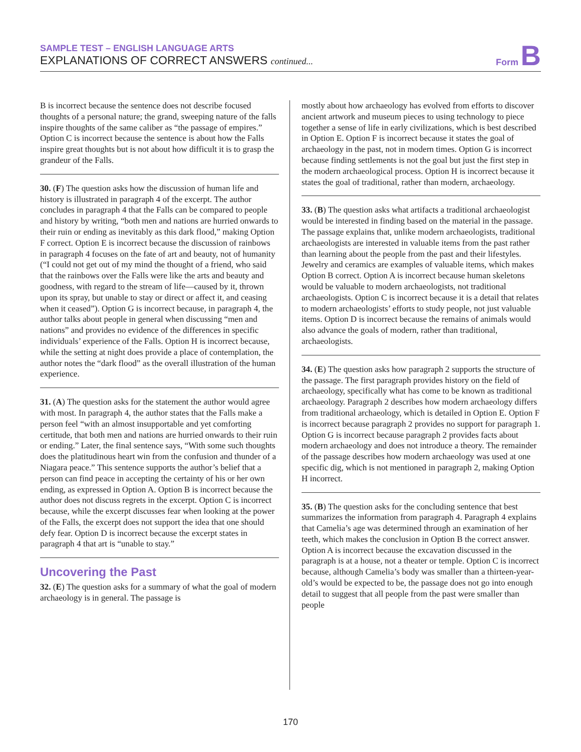SAMPLE TEST – ENGLISH LANGUAGE ARTS
EXPLANATIONS OF CORRECT ANSWERS continued...
Form B
B is incorrect because the sentence does not describe focused thoughts of a personal nature; the grand, sweeping nature of the falls inspire thoughts of the same caliber as “the passage of empires.” Option C is incorrect because the sentence is about how the Falls inspire great thoughts but is not about how difficult it is to grasp the grandeur of the Falls.
30. (F) The question asks how the discussion of human life and history is illustrated in paragraph 4 of the excerpt. The author concludes in paragraph 4 that the Falls can be compared to people and history by writing, “both men and nations are hurried onwards to their ruin or ending as inevitably as this dark flood,” making Option F correct. Option E is incorrect because the discussion of rainbows in paragraph 4 focuses on the fate of art and beauty, not of humanity (“I could not get out of my mind the thought of a friend, who said that the rainbows over the Falls were like the arts and beauty and goodness, with regard to the stream of life—caused by it, thrown upon its spray, but unable to stay or direct or affect it, and ceasing when it ceased”). Option G is incorrect because, in paragraph 4, the author talks about people in general when discussing “men and nations” and provides no evidence of the differences in specific individuals’ experience of the Falls. Option H is incorrect because, while the setting at night does provide a place of contemplation, the author notes the “dark flood” as the overall illustration of the human experience.
31. (A) The question asks for the statement the author would agree with most. In paragraph 4, the author states that the Falls make a person feel “with an almost insupportable and yet comforting certitude, that both men and nations are hurried onwards to their ruin or ending.” Later, the final sentence says, “With some such thoughts does the platitudinous heart win from the confusion and thunder of a Niagara peace.” This sentence supports the author’s belief that a person can find peace in accepting the certainty of his or her own ending, as expressed in Option A. Option B is incorrect because the author does not discuss regrets in the excerpt. Option C is incorrect because, while the excerpt discusses fear when looking at the power of the Falls, the excerpt does not support the idea that one should defy fear. Option D is incorrect because the excerpt states in paragraph 4 that art is “unable to stay.”
Uncovering the Past
32. (E) The question asks for a summary of what the goal of modern archaeology is in general. The passage is
mostly about how archaeology has evolved from efforts to discover ancient artwork and museum pieces to using technology to piece together a sense of life in early civilizations, which is best described in Option E. Option F is incorrect because it states the goal of archaeology in the past, not in modern times. Option G is incorrect because finding settlements is not the goal but just the first step in the modern archaeological process. Option H is incorrect because it states the goal of traditional, rather than modern, archaeology.
33. (B) The question asks what artifacts a traditional archaeologist would be interested in finding based on the material in the passage. The passage explains that, unlike modern archaeologists, traditional archaeologists are interested in valuable items from the past rather than learning about the people from the past and their lifestyles. Jewelry and ceramics are examples of valuable items, which makes Option B correct. Option A is incorrect because human skeletons would be valuable to modern archaeologists, not traditional archaeologists. Option C is incorrect because it is a detail that relates to modern archaeologists’ efforts to study people, not just valuable items. Option D is incorrect because the remains of animals would also advance the goals of modern, rather than traditional, archaeologists.
34. (E) The question asks how paragraph 2 supports the structure of the passage. The first paragraph provides history on the field of archaeology, specifically what has come to be known as traditional archaeology. Paragraph 2 describes how modern archaeology differs from traditional archaeology, which is detailed in Option E. Option F is incorrect because paragraph 2 provides no support for paragraph 1. Option G is incorrect because paragraph 2 provides facts about modern archaeology and does not introduce a theory. The remainder of the passage describes how modern archaeology was used at one specific dig, which is not mentioned in paragraph 2, making Option H incorrect.
35. (B) The question asks for the concluding sentence that best summarizes the information from paragraph 4. Paragraph 4 explains that Camelia’s age was determined through an examination of her teeth, which makes the conclusion in Option B the correct answer. Option A is incorrect because the excavation discussed in the paragraph is at a house, not a theater or temple. Option C is incorrect because, although Camelia’s body was smaller than a thirteen-year-old’s would be expected to be, the passage does not go into enough detail to suggest that all people from the past were smaller than people
170